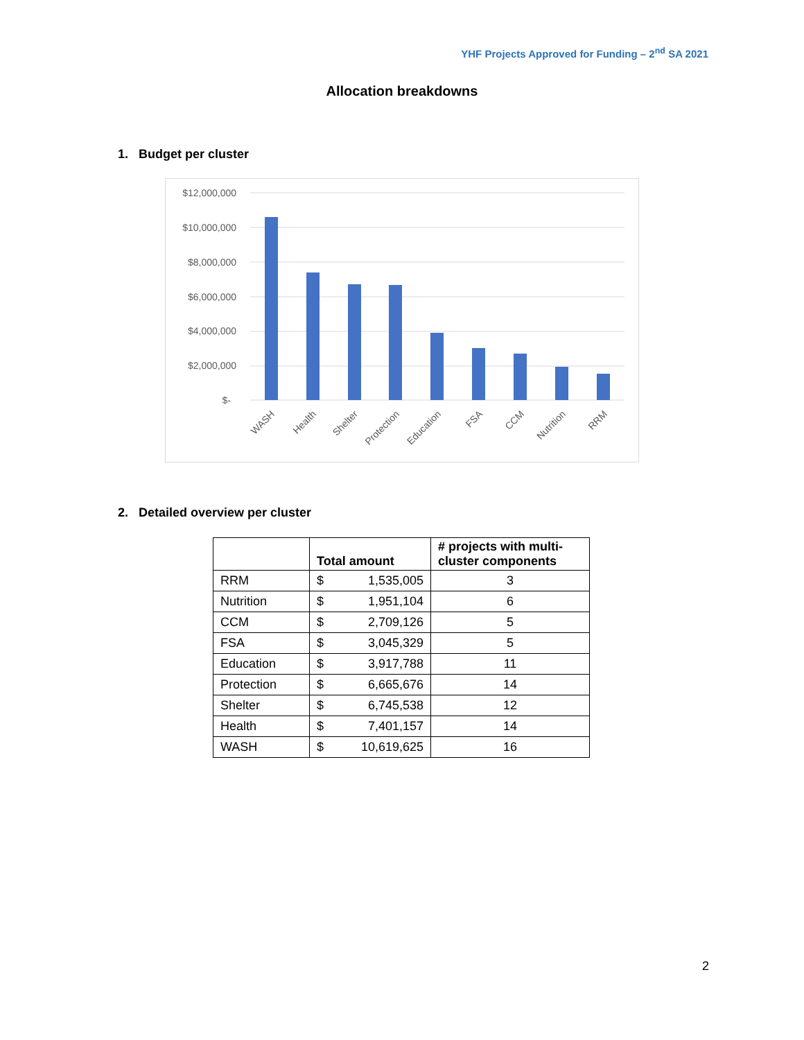YHF Projects Approved for Funding – 2<sup>nd</sup> SA 2021
Allocation breakdowns
1. Budget per cluster
$12,000,000
$10,000,000
$8,000,000
$6,000,000
$4,000,000
$2,000,000
$-
WASH
Health
Shelter
Protection
Education
FSA
CCM
Nutrition
RRM
2. Detailed overview per cluster
| | Total amount | # projects with multi-cluster components |
| --- | --- | --- |
| RRM | $ 1,535,005 | 3 |
| Nutrition | $ 1,951,104 | 6 |
| CCM | $ 2,709,126 | 5 |
| FSA | $ 3,045,329 | 5 |
| Education | $ 3,917,788 | 11 |
| Protection | $ 6,665,676 | 14 |
| Shelter | $ 6,745,538 | 12 |
| Health | $ 7,401,157 | 14 |
| WASH | $ 10,619,625 | 16 |
2